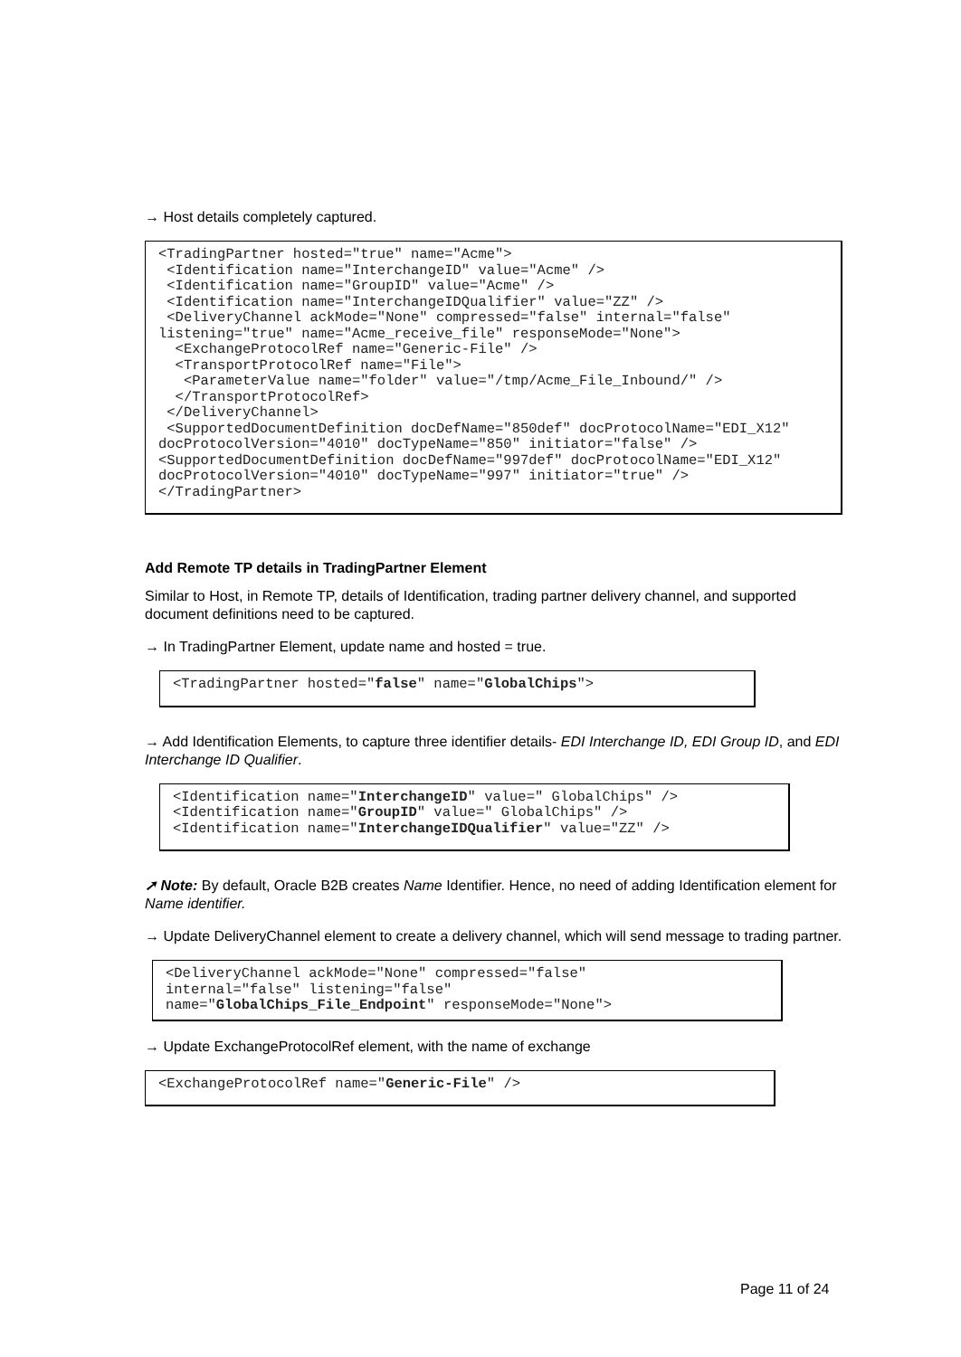→ Host details completely captured.
<TradingPartner hosted="true" name="Acme">
 <Identification name="InterchangeID" value="Acme" />
 <Identification name="GroupID" value="Acme" />
 <Identification name="InterchangeIDQualifier" value="ZZ" />
 <DeliveryChannel ackMode="None" compressed="false" internal="false" listening="true" name="Acme_receive_file" responseMode="None">
  <ExchangeProtocolRef name="Generic-File" />
  <TransportProtocolRef name="File">
   <ParameterValue name="folder" value="/tmp/Acme_File_Inbound/" />
  </TransportProtocolRef>
 </DeliveryChannel>
 <SupportedDocumentDefinition docDefName="850def" docProtocolName="EDI_X12" docProtocolVersion="4010" docTypeName="850" initiator="false" />
<SupportedDocumentDefinition docDefName="997def" docProtocolName="EDI_X12" docProtocolVersion="4010" docTypeName="997" initiator="true" />
</TradingPartner>
Add Remote TP details in TradingPartner Element
Similar to Host, in Remote TP, details of Identification, trading partner delivery channel, and supported document definitions need to be captured.
→ In TradingPartner Element, update name and hosted = true.
<TradingPartner hosted="false" name="GlobalChips">
→ Add Identification Elements, to capture three identifier details- EDI Interchange ID, EDI Group ID, and EDI Interchange ID Qualifier.
<Identification name="InterchangeID" value=" GlobalChips" />
<Identification name="GroupID" value=" GlobalChips" />
<Identification name="InterchangeIDQualifier" value="ZZ" />
➚ Note: By default, Oracle B2B creates Name Identifier. Hence, no need of adding Identification element for Name identifier.
→ Update DeliveryChannel element to create a delivery channel, which will send message to trading partner.
<DeliveryChannel ackMode="None" compressed="false"
internal="false" listening="false"
name="GlobalChips_File_Endpoint" responseMode="None">
→ Update ExchangeProtocolRef element, with the name of exchange
<ExchangeProtocolRef name="Generic-File" />
Page 11 of 24